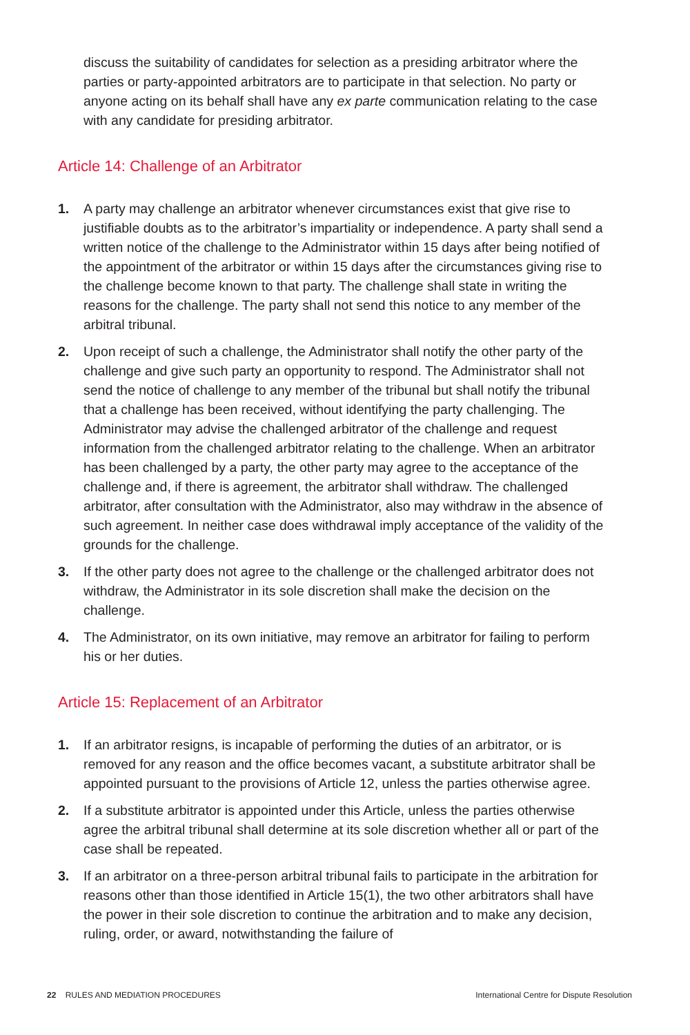discuss the suitability of candidates for selection as a presiding arbitrator where the parties or party-appointed arbitrators are to participate in that selection. No party or anyone acting on its behalf shall have any ex parte communication relating to the case with any candidate for presiding arbitrator.
Article 14: Challenge of an Arbitrator
1. A party may challenge an arbitrator whenever circumstances exist that give rise to justifiable doubts as to the arbitrator’s impartiality or independence. A party shall send a written notice of the challenge to the Administrator within 15 days after being notified of the appointment of the arbitrator or within 15 days after the circumstances giving rise to the challenge become known to that party. The challenge shall state in writing the reasons for the challenge. The party shall not send this notice to any member of the arbitral tribunal.
2. Upon receipt of such a challenge, the Administrator shall notify the other party of the challenge and give such party an opportunity to respond. The Administrator shall not send the notice of challenge to any member of the tribunal but shall notify the tribunal that a challenge has been received, without identifying the party challenging. The Administrator may advise the challenged arbitrator of the challenge and request information from the challenged arbitrator relating to the challenge. When an arbitrator has been challenged by a party, the other party may agree to the acceptance of the challenge and, if there is agreement, the arbitrator shall withdraw. The challenged arbitrator, after consultation with the Administrator, also may withdraw in the absence of such agreement. In neither case does withdrawal imply acceptance of the validity of the grounds for the challenge.
3. If the other party does not agree to the challenge or the challenged arbitrator does not withdraw, the Administrator in its sole discretion shall make the decision on the challenge.
4. The Administrator, on its own initiative, may remove an arbitrator for failing to perform his or her duties.
Article 15: Replacement of an Arbitrator
1. If an arbitrator resigns, is incapable of performing the duties of an arbitrator, or is removed for any reason and the office becomes vacant, a substitute arbitrator shall be appointed pursuant to the provisions of Article 12, unless the parties otherwise agree.
2. If a substitute arbitrator is appointed under this Article, unless the parties otherwise agree the arbitral tribunal shall determine at its sole discretion whether all or part of the case shall be repeated.
3. If an arbitrator on a three-person arbitral tribunal fails to participate in the arbitration for reasons other than those identified in Article 15(1), the two other arbitrators shall have the power in their sole discretion to continue the arbitration and to make any decision, ruling, order, or award, notwithstanding the failure of
22 RULES AND MEDIATION PROCEDURES International Centre for Dispute Resolution